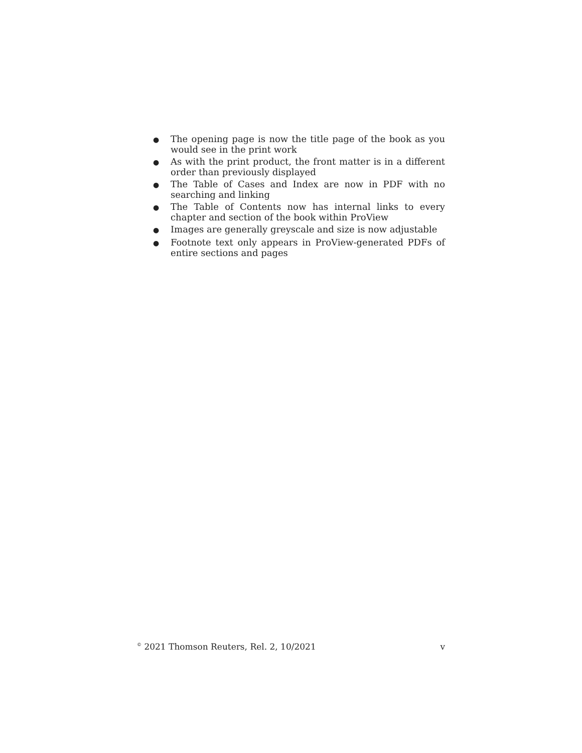● The opening page is now the title page of the book as you would see in the print work
● As with the print product, the front matter is in a different order than previously displayed
● The Table of Cases and Index are now in PDF with no searching and linking
● The Table of Contents now has internal links to every chapter and section of the book within ProView
● Images are generally greyscale and size is now adjustable
● Footnote text only appears in ProView-generated PDFs of entire sections and pages
<sup>©</sup> 2021 Thomson Reuters, Rel. 2, 10/2021 v